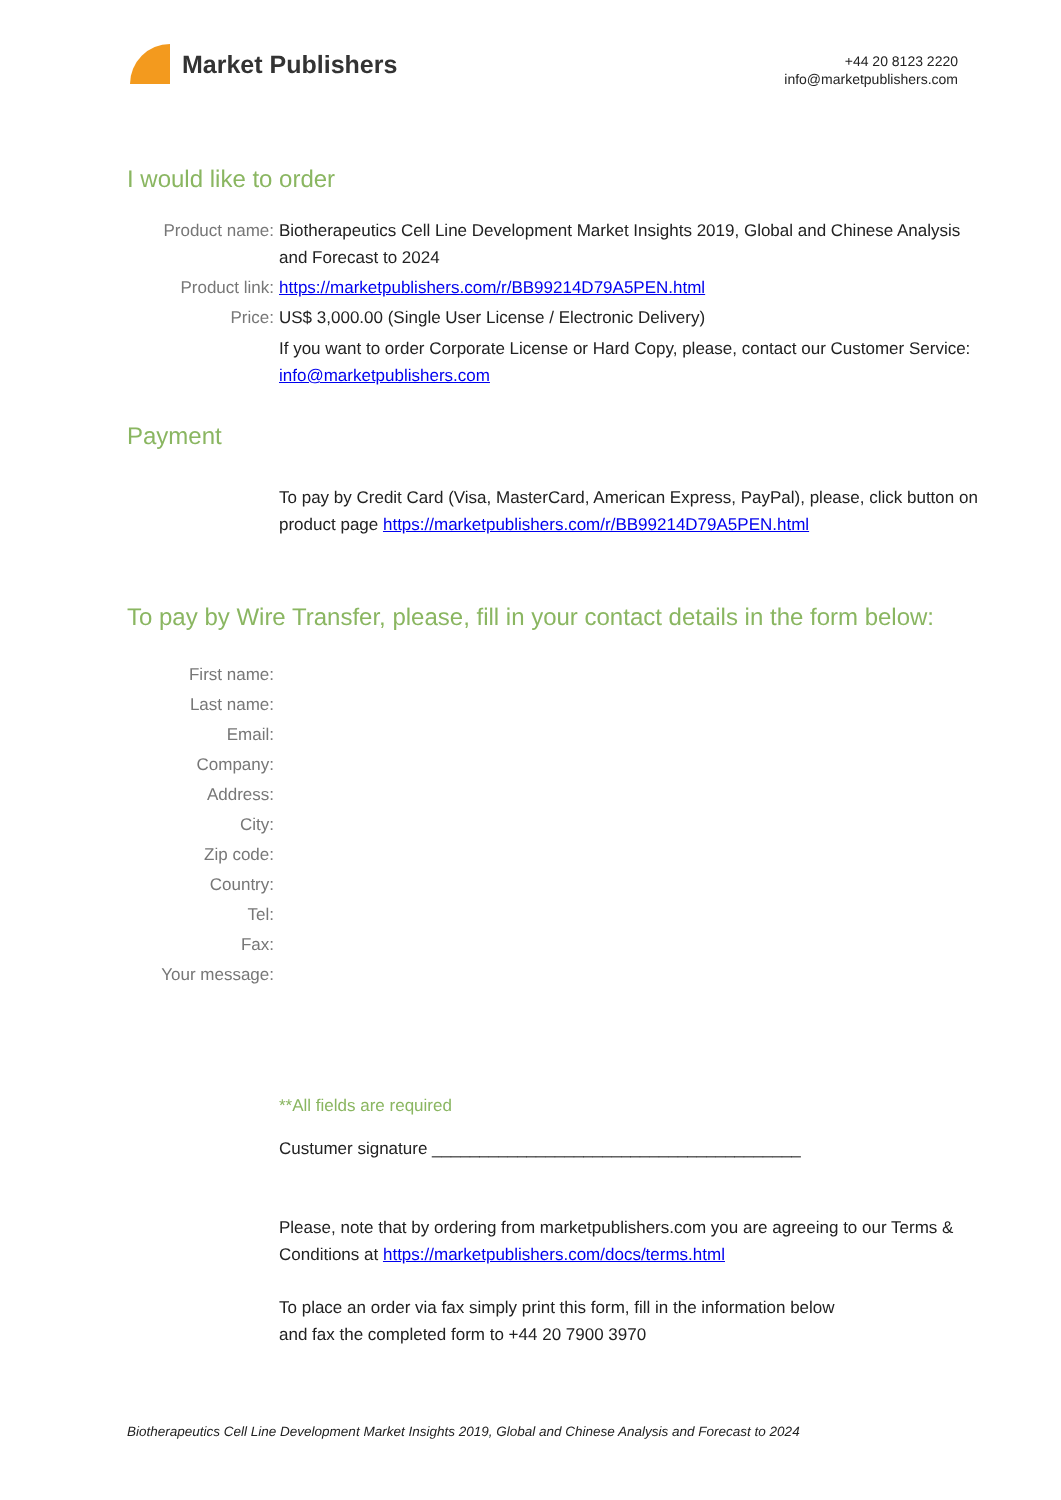Market Publishers
+44 20 8123 2220
info@marketpublishers.com
I would like to order
Product name: Biotherapeutics Cell Line Development Market Insights 2019, Global and Chinese Analysis and Forecast to 2024
Product link: https://marketpublishers.com/r/BB99214D79A5PEN.html
Price: US$ 3,000.00 (Single User License / Electronic Delivery)
If you want to order Corporate License or Hard Copy, please, contact our Customer Service:
info@marketpublishers.com
Payment
To pay by Credit Card (Visa, MasterCard, American Express, PayPal), please, click button on product page https://marketpublishers.com/r/BB99214D79A5PEN.html
To pay by Wire Transfer, please, fill in your contact details in the form below:
First name:
Last name:
Email:
Company:
Address:
City:
Zip code:
Country:
Tel:
Fax:
Your message:
**All fields are required
Custumer signature _______________________________________
Please, note that by ordering from marketpublishers.com you are agreeing to our Terms & Conditions at https://marketpublishers.com/docs/terms.html
To place an order via fax simply print this form, fill in the information below
and fax the completed form to +44 20 7900 3970
Biotherapeutics Cell Line Development Market Insights 2019, Global and Chinese Analysis and Forecast to 2024